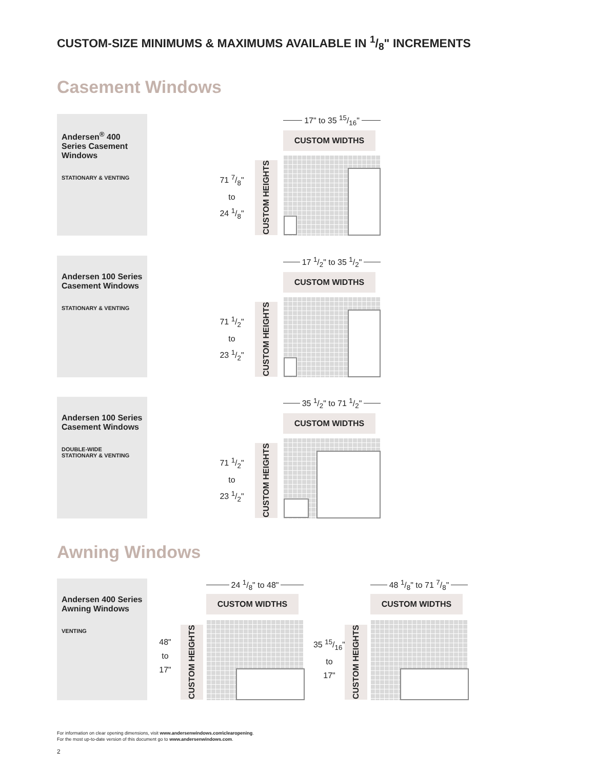CUSTOM-SIZE MINIMUMS & MAXIMUMS AVAILABLE IN 1/8" INCREMENTS
Casement Windows
Andersen<sup>®</sup> 400 Series Casement Windows
STATIONARY & VENTING
17" to 35 15/16"
CUSTOM WIDTHS
71 7/8"
to
24 1/8"
CUSTOM HEIGHTS
Andersen 100 Series Casement Windows
STATIONARY & VENTING
17 1/2" to 35 1/2"
CUSTOM WIDTHS
71 1/2"
to
23 1/2"
CUSTOM HEIGHTS
Andersen 100 Series Casement Windows
DOUBLE-WIDE
STATIONARY & VENTING
35 1/2" to 71 1/2"
CUSTOM WIDTHS
71 1/2"
to
23 1/2"
CUSTOM HEIGHTS
Awning Windows
Andersen 400 Series Awning Windows
VENTING
24 1/8" to 48"
CUSTOM WIDTHS
48"
to
17"
CUSTOM HEIGHTS
48 1/8" to 71 7/8"
CUSTOM WIDTHS
35 15/16"
to
17"
CUSTOM HEIGHTS
For information on clear opening dimensions, visit www.andersenwindows.com\clearopening.
For the most up-to-date version of this document go to www.andersenwindows.com.
2